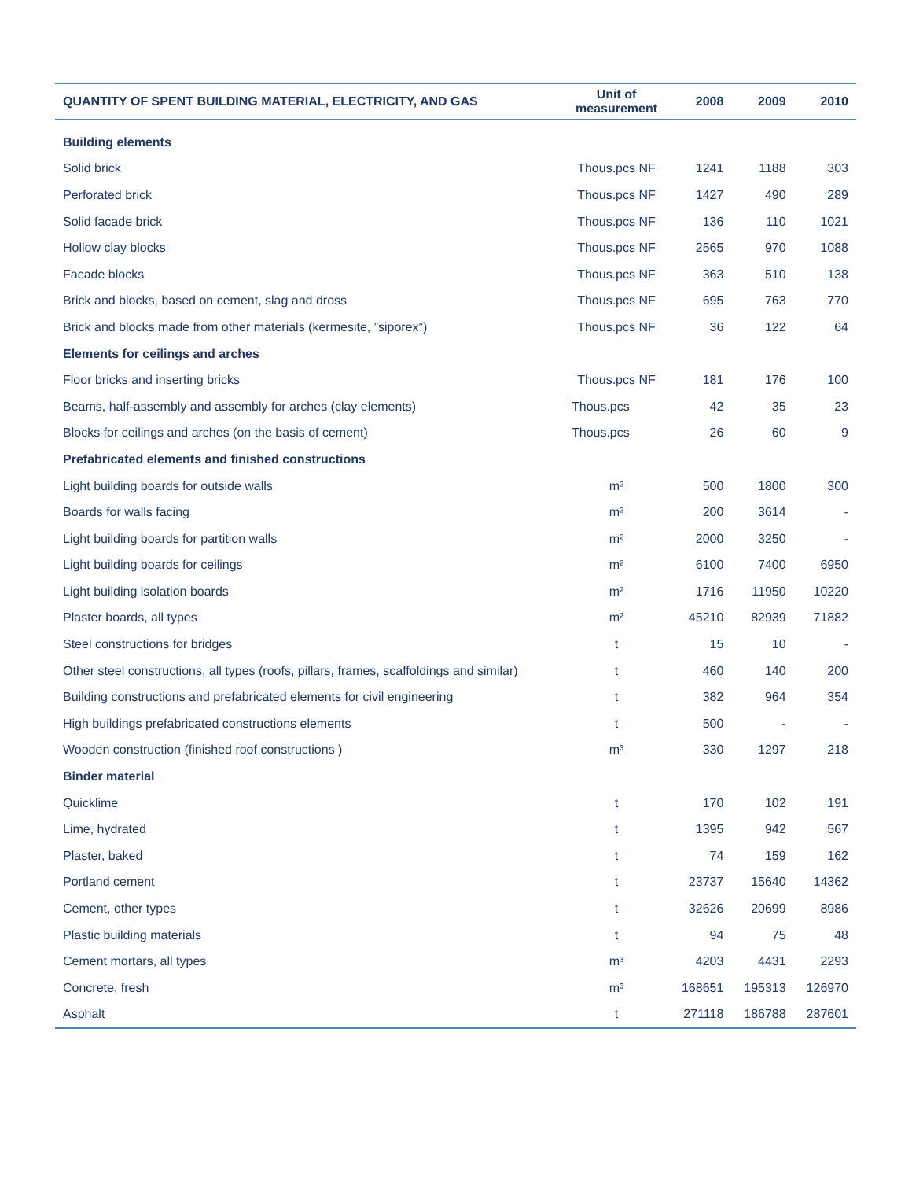| QUANTITY OF SPENT BUILDING MATERIAL, ELECTRICITY, AND GAS | Unit of measurement | 2008 | 2009 | 2010 |
| --- | --- | --- | --- | --- |
| Building elements | | | | |
| Solid brick | Thous.pcs NF | 1241 | 1188 | 303 |
| Perforated brick | Thous.pcs NF | 1427 | 490 | 289 |
| Solid facade brick | Thous.pcs NF | 136 | 110 | 1021 |
| Hollow clay blocks | Thous.pcs NF | 2565 | 970 | 1088 |
| Facade blocks | Thous.pcs NF | 363 | 510 | 138 |
| Brick and blocks, based on cement, slag and dross | Thous.pcs NF | 695 | 763 | 770 |
| Brick and blocks made from other materials (kermesite, ”siporex”) | Thous.pcs NF | 36 | 122 | 64 |
| Elements for ceilings and arches | | | | |
| Floor bricks and inserting bricks | Thous.pcs NF | 181 | 176 | 100 |
| Beams, half-assembly and assembly for arches (clay elements) | Thous.pcs | 42 | 35 | 23 |
| Blocks for ceilings and arches (on the basis of cement) | Thous.pcs | 26 | 60 | 9 |
| Prefabricated elements and finished constructions | | | | |
| Light building boards for outside walls | m² | 500 | 1800 | 300 |
| Boards for walls facing | m² | 200 | 3614 | - |
| Light building boards for partition walls | m² | 2000 | 3250 | - |
| Light building boards for ceilings | m² | 6100 | 7400 | 6950 |
| Light building isolation boards | m² | 1716 | 11950 | 10220 |
| Plaster boards, all types | m² | 45210 | 82939 | 71882 |
| Steel constructions for bridges | t | 15 | 10 | - |
| Other steel constructions, all types (roofs, pillars, frames, scaffoldings and similar) | t | 460 | 140 | 200 |
| Building constructions and prefabricated elements for civil engineering | t | 382 | 964 | 354 |
| High buildings prefabricated constructions elements | t | 500 | - | - |
| Wooden construction (finished roof constructions ) | m³ | 330 | 1297 | 218 |
| Binder material | | | | |
| Quicklime | t | 170 | 102 | 191 |
| Lime, hydrated | t | 1395 | 942 | 567 |
| Plaster, baked | t | 74 | 159 | 162 |
| Portland cement | t | 23737 | 15640 | 14362 |
| Cement, other types | t | 32626 | 20699 | 8986 |
| Plastic building materials | t | 94 | 75 | 48 |
| Cement mortars, all types | m³ | 4203 | 4431 | 2293 |
| Concrete, fresh | m³ | 168651 | 195313 | 126970 |
| Asphalt | t | 271118 | 186788 | 287601 |